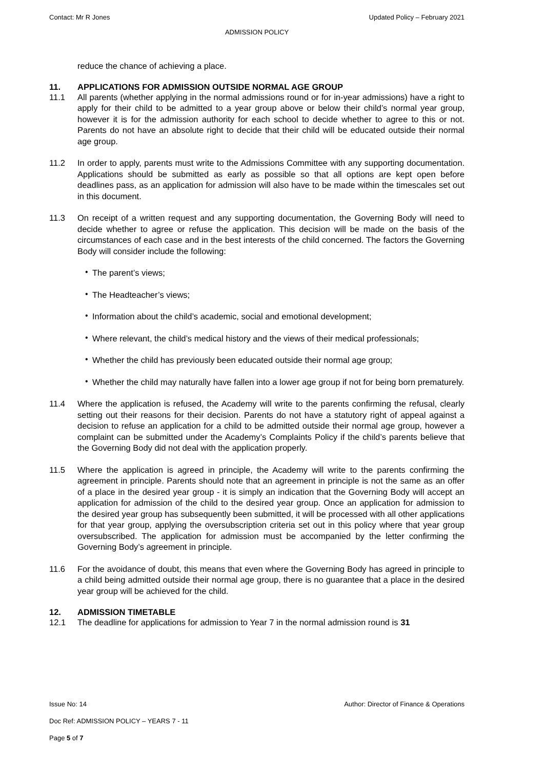Contact: Mr R Jones Updated Policy – February 2021
ADMISSION POLICY
reduce the chance of achieving a place.
11. APPLICATIONS FOR ADMISSION OUTSIDE NORMAL AGE GROUP
11.1 All parents (whether applying in the normal admissions round or for in-year admissions) have a right to apply for their child to be admitted to a year group above or below their child’s normal year group, however it is for the admission authority for each school to decide whether to agree to this or not. Parents do not have an absolute right to decide that their child will be educated outside their normal age group.
11.2 In order to apply, parents must write to the Admissions Committee with any supporting documentation. Applications should be submitted as early as possible so that all options are kept open before deadlines pass, as an application for admission will also have to be made within the timescales set out in this document.
11.3 On receipt of a written request and any supporting documentation, the Governing Body will need to decide whether to agree or refuse the application. This decision will be made on the basis of the circumstances of each case and in the best interests of the child concerned. The factors the Governing Body will consider include the following:
•
The parent’s views;
•
The Headteacher’s views;
•
Information about the child’s academic, social and emotional development;
•
Where relevant, the child’s medical history and the views of their medical professionals;
•
Whether the child has previously been educated outside their normal age group;
•
Whether the child may naturally have fallen into a lower age group if not for being born prematurely.
11.4 Where the application is refused, the Academy will write to the parents confirming the refusal, clearly setting out their reasons for their decision. Parents do not have a statutory right of appeal against a decision to refuse an application for a child to be admitted outside their normal age group, however a complaint can be submitted under the Academy’s Complaints Policy if the child’s parents believe that the Governing Body did not deal with the application properly.
11.5 Where the application is agreed in principle, the Academy will write to the parents confirming the agreement in principle. Parents should note that an agreement in principle is not the same as an offer of a place in the desired year group - it is simply an indication that the Governing Body will accept an application for admission of the child to the desired year group. Once an application for admission to the desired year group has subsequently been submitted, it will be processed with all other applications for that year group, applying the oversubscription criteria set out in this policy where that year group oversubscribed. The application for admission must be accompanied by the letter confirming the Governing Body’s agreement in principle.
11.6 For the avoidance of doubt, this means that even where the Governing Body has agreed in principle to a child being admitted outside their normal age group, there is no guarantee that a place in the desired year group will be achieved for the child.
12. ADMISSION TIMETABLE
12.1 The deadline for applications for admission to Year 7 in the normal admission round is 31
Issue No: 14 Author: Director of Finance & Operations
Doc Ref: ADMISSION POLICY – YEARS 7 - 11
Page 5 of 7